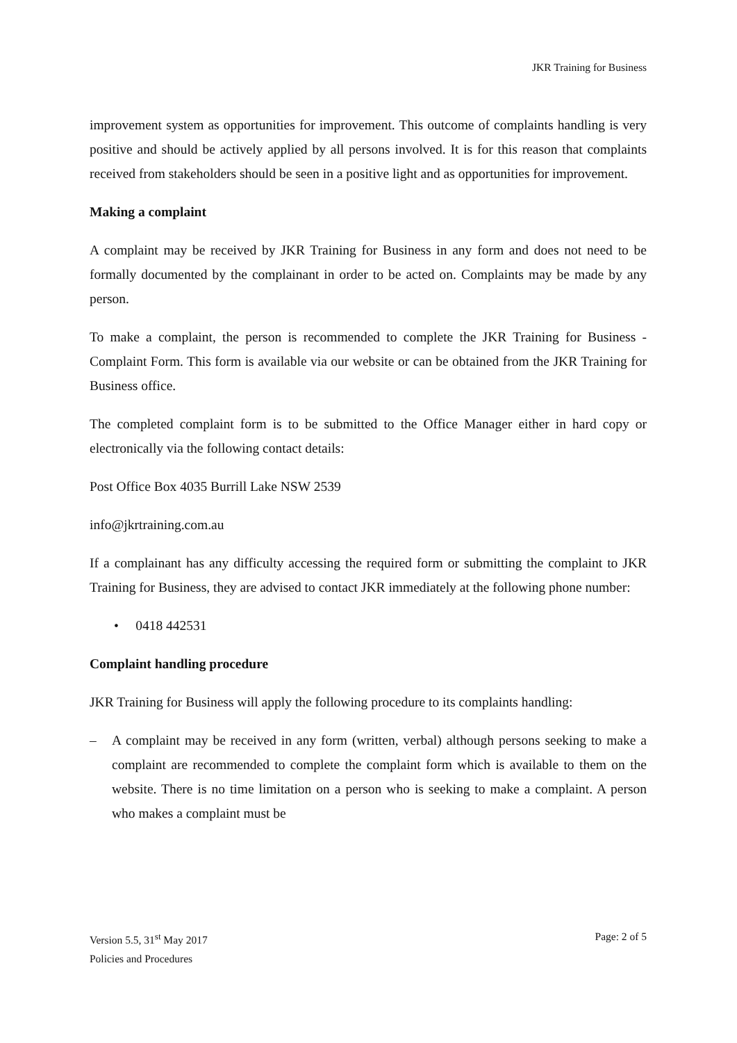JKR Training for Business
improvement system as opportunities for improvement. This outcome of complaints handling is very positive and should be actively applied by all persons involved. It is for this reason that complaints received from stakeholders should be seen in a positive light and as opportunities for improvement.
Making a complaint
A complaint may be received by JKR Training for Business in any form and does not need to be formally documented by the complainant in order to be acted on. Complaints may be made by any person.
To make a complaint, the person is recommended to complete the JKR Training for Business - Complaint Form. This form is available via our website or can be obtained from the JKR Training for Business office.
The completed complaint form is to be submitted to the Office Manager either in hard copy or electronically via the following contact details:
Post Office Box 4035 Burrill Lake NSW 2539
info@jkrtraining.com.au
If a complainant has any difficulty accessing the required form or submitting the complaint to JKR Training for Business, they are advised to contact JKR immediately at the following phone number:
• 0418 442531
Complaint handling procedure
JKR Training for Business will apply the following procedure to its complaints handling:
– A complaint may be received in any form (written, verbal) although persons seeking to make a complaint are recommended to complete the complaint form which is available to them on the website. There is no time limitation on a person who is seeking to make a complaint. A person who makes a complaint must be
Version 5.5, 31<sup>st</sup> May 2017
Policies and Procedures
Page: 2 of 5